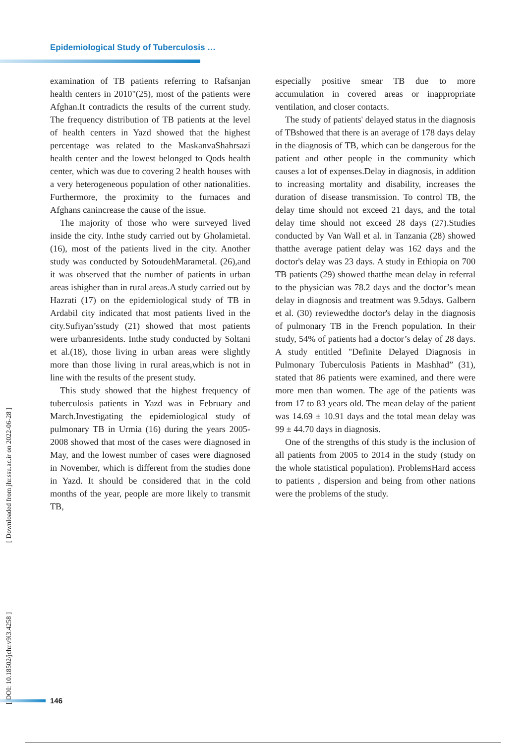Epidemiological Study of Tuberculosis …
examination of TB patients referring to Rafsanjan health centers in 2010"(25), most of the patients were Afghan.It contradicts the results of the current study. The frequency distribution of TB patients at the level of health centers in Yazd showed that the highest percentage was related to the MaskanvaShahrsazi health center and the lowest belonged to Qods health center, which was due to covering 2 health houses with a very heterogeneous population of other nationalities. Furthermore, the proximity to the furnaces and Afghans canincrease the cause of the issue.
The majority of those who were surveyed lived inside the city. Inthe study carried out by Gholamietal. (16), most of the patients lived in the city. Another study was conducted by SotoudehMarametal. (26),and it was observed that the number of patients in urban areas ishigher than in rural areas.A study carried out by Hazrati (17) on the epidemiological study of TB in Ardabil city indicated that most patients lived in the city.Sufiyan’sstudy (21) showed that most patients were urbanresidents. Inthe study conducted by Soltani et al.(18), those living in urban areas were slightly more than those living in rural areas,which is not in line with the results of the present study.
This study showed that the highest frequency of tuberculosis patients in Yazd was in February and March.Investigating the epidemiological study of pulmonary TB in Urmia (16) during the years 2005-2008 showed that most of the cases were diagnosed in May, and the lowest number of cases were diagnosed in November, which is different from the studies done in Yazd. It should be considered that in the cold months of the year, people are more likely to transmit TB,
especially positive smear TB due to more accumulation in covered areas or inappropriate ventilation, and closer contacts.
The study of patients' delayed status in the diagnosis of TBshowed that there is an average of 178 days delay in the diagnosis of TB, which can be dangerous for the patient and other people in the community which causes a lot of expenses.Delay in diagnosis, in addition to increasing mortality and disability, increases the duration of disease transmission. To control TB, the delay time should not exceed 21 days, and the total delay time should not exceed 28 days (27).Studies conducted by Van Wall et al. in Tanzania (28) showed thatthe average patient delay was 162 days and the doctor's delay was 23 days. A study in Ethiopia on 700 TB patients (29) showed thatthe mean delay in referral to the physician was 78.2 days and the doctor’s mean delay in diagnosis and treatment was 9.5days. Galbern et al. (30) reviewedthe doctor's delay in the diagnosis of pulmonary TB in the French population. In their study, 54% of patients had a doctor’s delay of 28 days. A study entitled "Definite Delayed Diagnosis in Pulmonary Tuberculosis Patients in Mashhad” (31), stated that 86 patients were examined, and there were more men than women. The age of the patients was from 17 to 83 years old. The mean delay of the patient was 14.69 ± 10.91 days and the total mean delay was 99 ± 44.70 days in diagnosis.
One of the strengths of this study is the inclusion of all patients from 2005 to 2014 in the study (study on the whole statistical population). ProblemsHard access to patients , dispersion and being from other nations were the problems of the study.
[ DOI: 10.18502/jchr.v9i3.4258 ] [ Downloaded from jhr.ssu.ac.ir on 2022-06-28 ]
146